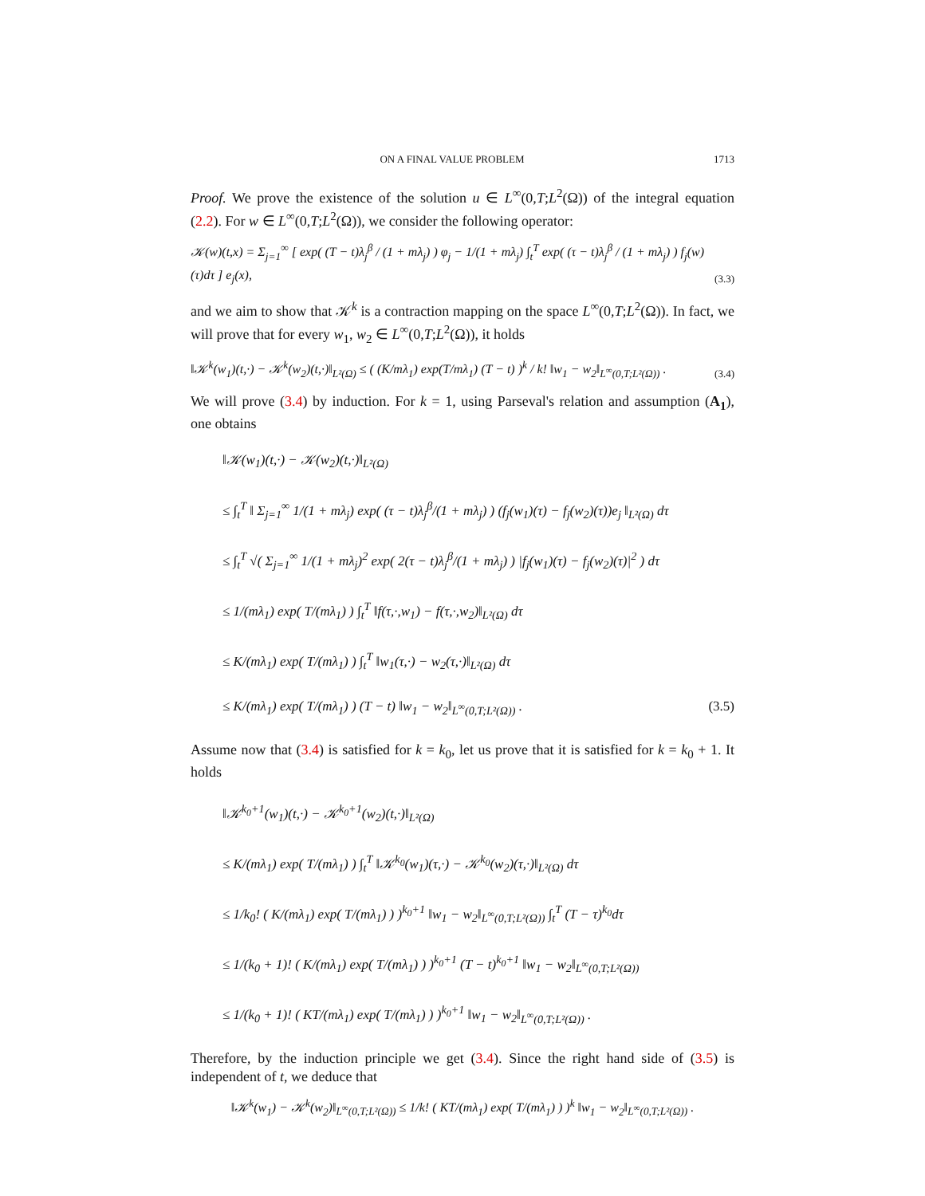ON A FINAL VALUE PROBLEM 1713
Proof. We prove the existence of the solution u ∈ L<sup>∞</sup>(0,T;L<sup>2</sup>(Ω)) of the integral equation (2.2). For w ∈ L<sup>∞</sup>(0,T;L<sup>2</sup>(Ω)), we consider the following operator:
𝒦(w)(t,x) = Σ<sub>j=1</sub><sup>∞</sup> [ exp( (T − t)λ<sub>j</sub><sup>β</sup> / (1 + mλ<sub>j</sub>) ) φ<sub>j</sub> − 1/(1 + mλ<sub>j</sub>) ∫<sub>t</sub><sup>T</sup> exp( (τ − t)λ<sub>j</sub><sup>β</sup> / (1 + mλ<sub>j</sub>) ) f<sub>j</sub>(w)(τ)dτ ] e<sub>j</sub>(x), (3.3)
and we aim to show that 𝒦<sup>k</sup> is a contraction mapping on the space L<sup>∞</sup>(0,T;L<sup>2</sup>(Ω)). In fact, we will prove that for every w<sub>1</sub>, w<sub>2</sub> ∈ L<sup>∞</sup>(0,T;L<sup>2</sup>(Ω)), it holds
‖𝒦<sup>k</sup>(w<sub>1</sub>)(t,·) − 𝒦<sup>k</sup>(w<sub>2</sub>)(t,·)‖<sub>L²(Ω)</sub> ≤ ( (K/mλ<sub>1</sub>) exp(T/mλ<sub>1</sub>) (T − t) )<sup>k</sup> / k! ‖w<sub>1</sub> − w<sub>2</sub>‖<sub>L<sup>∞</sup>(0,T;L²(Ω))</sub> . (3.4)
We will prove (3.4) by induction. For k = 1, using Parseval's relation and assumption (A<sub>1</sub>), one obtains
‖𝒦(w<sub>1</sub>)(t,·) − 𝒦(w<sub>2</sub>)(t,·)‖<sub>L²(Ω)</sub>
≤ ∫<sub>t</sub><sup>T</sup> ‖ Σ<sub>j=1</sub><sup>∞</sup> 1/(1 + mλ<sub>j</sub>) exp( (τ − t)λ<sub>j</sub><sup>β</sup>/(1 + mλ<sub>j</sub>) ) (f<sub>j</sub>(w<sub>1</sub>)(τ) − f<sub>j</sub>(w<sub>2</sub>)(τ))e<sub>j</sub> ‖<sub>L²(Ω)</sub> dτ
≤ ∫<sub>t</sub><sup>T</sup> √( Σ<sub>j=1</sub><sup>∞</sup> 1/(1 + mλ<sub>j</sub>)<sup>2</sup> exp( 2(τ − t)λ<sub>j</sub><sup>β</sup>/(1 + mλ<sub>j</sub>) ) |f<sub>j</sub>(w<sub>1</sub>)(τ) − f<sub>j</sub>(w<sub>2</sub>)(τ)|<sup>2</sup> ) dτ
≤ 1/(mλ<sub>1</sub>) exp( T/(mλ<sub>1</sub>) ) ∫<sub>t</sub><sup>T</sup> ‖f(τ,·,w<sub>1</sub>) − f(τ,·,w<sub>2</sub>)‖<sub>L²(Ω)</sub> dτ
≤ K/(mλ<sub>1</sub>) exp( T/(mλ<sub>1</sub>) ) ∫<sub>t</sub><sup>T</sup> ‖w<sub>1</sub>(τ,·) − w<sub>2</sub>(τ,·)‖<sub>L²(Ω)</sub> dτ
≤ K/(mλ<sub>1</sub>) exp( T/(mλ<sub>1</sub>) ) (T − t) ‖w<sub>1</sub> − w<sub>2</sub>‖<sub>L<sup>∞</sup>(0,T;L²(Ω))</sub> . (3.5)
Assume now that (3.4) is satisfied for k = k<sub>0</sub>, let us prove that it is satisfied for k = k<sub>0</sub> + 1. It holds
‖𝒦<sup>k<sub>0</sub>+1</sup>(w<sub>1</sub>)(t,·) − 𝒦<sup>k<sub>0</sub>+1</sup>(w<sub>2</sub>)(t,·)‖<sub>L²(Ω)</sub>
≤ K/(mλ<sub>1</sub>) exp( T/(mλ<sub>1</sub>) ) ∫<sub>t</sub><sup>T</sup> ‖𝒦<sup>k<sub>0</sub></sup>(w<sub>1</sub>)(τ,·) − 𝒦<sup>k<sub>0</sub></sup>(w<sub>2</sub>)(τ,·)‖<sub>L²(Ω)</sub> dτ
≤ 1/k<sub>0</sub>! ( K/(mλ<sub>1</sub>) exp( T/(mλ<sub>1</sub>) ) )<sup>k<sub>0</sub>+1</sup> ‖w<sub>1</sub> − w<sub>2</sub>‖<sub>L<sup>∞</sup>(0,T;L²(Ω))</sub> ∫<sub>t</sub><sup>T</sup> (T − τ)<sup>k<sub>0</sub></sup>dτ
≤ 1/(k<sub>0</sub> + 1)! ( K/(mλ<sub>1</sub>) exp( T/(mλ<sub>1</sub>) ) )<sup>k<sub>0</sub>+1</sup> (T − t)<sup>k<sub>0</sub>+1</sup> ‖w<sub>1</sub> − w<sub>2</sub>‖<sub>L<sup>∞</sup>(0,T;L²(Ω))</sub>
≤ 1/(k<sub>0</sub> + 1)! ( KT/(mλ<sub>1</sub>) exp( T/(mλ<sub>1</sub>) ) )<sup>k<sub>0</sub>+1</sup> ‖w<sub>1</sub> − w<sub>2</sub>‖<sub>L<sup>∞</sup>(0,T;L²(Ω))</sub> .
Therefore, by the induction principle we get (3.4). Since the right hand side of (3.5) is independent of t, we deduce that
‖𝒦<sup>k</sup>(w<sub>1</sub>) − 𝒦<sup>k</sup>(w<sub>2</sub>)‖<sub>L<sup>∞</sup>(0,T;L²(Ω))</sub> ≤ 1/k! ( KT/(mλ<sub>1</sub>) exp( T/(mλ<sub>1</sub>) ) )<sup>k</sup> ‖w<sub>1</sub> − w<sub>2</sub>‖<sub>L<sup>∞</sup>(0,T;L²(Ω))</sub> .